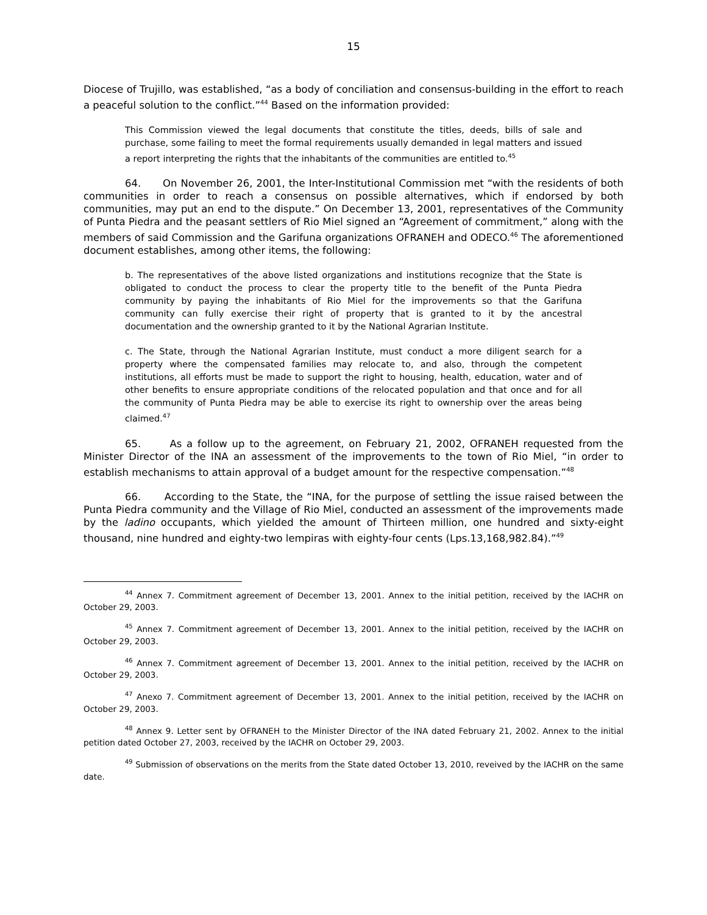15
Diocese of Trujillo, was established, “as a body of conciliation and consensus-building in the effort to reach a peaceful solution to the conflict.”<sup>44</sup> Based on the information provided:
This Commission viewed the legal documents that constitute the titles, deeds, bills of sale and purchase, some failing to meet the formal requirements usually demanded in legal matters and issued a report interpreting the rights that the inhabitants of the communities are entitled to.<sup>45</sup>
64. On November 26, 2001, the Inter-Institutional Commission met “with the residents of both communities in order to reach a consensus on possible alternatives, which if endorsed by both communities, may put an end to the dispute.” On December 13, 2001, representatives of the Community of Punta Piedra and the peasant settlers of Rio Miel signed an “Agreement of commitment,” along with the members of said Commission and the Garifuna organizations OFRANEH and ODECO.<sup>46</sup> The aforementioned document establishes, among other items, the following:
b. The representatives of the above listed organizations and institutions recognize that the State is obligated to conduct the process to clear the property title to the benefit of the Punta Piedra community by paying the inhabitants of Rio Miel for the improvements so that the Garifuna community can fully exercise their right of property that is granted to it by the ancestral documentation and the ownership granted to it by the National Agrarian Institute.
c. The State, through the National Agrarian Institute, must conduct a more diligent search for a property where the compensated families may relocate to, and also, through the competent institutions, all efforts must be made to support the right to housing, health, education, water and of other benefits to ensure appropriate conditions of the relocated population and that once and for all the community of Punta Piedra may be able to exercise its right to ownership over the areas being claimed.<sup>47</sup>
65. As a follow up to the agreement, on February 21, 2002, OFRANEH requested from the Minister Director of the INA an assessment of the improvements to the town of Rio Miel, “in order to establish mechanisms to attain approval of a budget amount for the respective compensation.”<sup>48</sup>
66. According to the State, the “INA, for the purpose of settling the issue raised between the Punta Piedra community and the Village of Rio Miel, conducted an assessment of the improvements made by the ladino occupants, which yielded the amount of Thirteen million, one hundred and sixty-eight thousand, nine hundred and eighty-two lempiras with eighty-four cents (Lps.13,168,982.84).”<sup>49</sup>
<sup>44</sup> Annex 7. Commitment agreement of December 13, 2001. Annex to the initial petition, received by the IACHR on October 29, 2003.
<sup>45</sup> Annex 7. Commitment agreement of December 13, 2001. Annex to the initial petition, received by the IACHR on October 29, 2003.
<sup>46</sup> Annex 7. Commitment agreement of December 13, 2001. Annex to the initial petition, received by the IACHR on October 29, 2003.
<sup>47</sup> Anexo 7. Commitment agreement of December 13, 2001. Annex to the initial petition, received by the IACHR on October 29, 2003.
<sup>48</sup> Annex 9. Letter sent by OFRANEH to the Minister Director of the INA dated February 21, 2002. Annex to the initial petition dated October 27, 2003, received by the IACHR on October 29, 2003.
<sup>49</sup> Submission of observations on the merits from the State dated October 13, 2010, reveived by the IACHR on the same date.